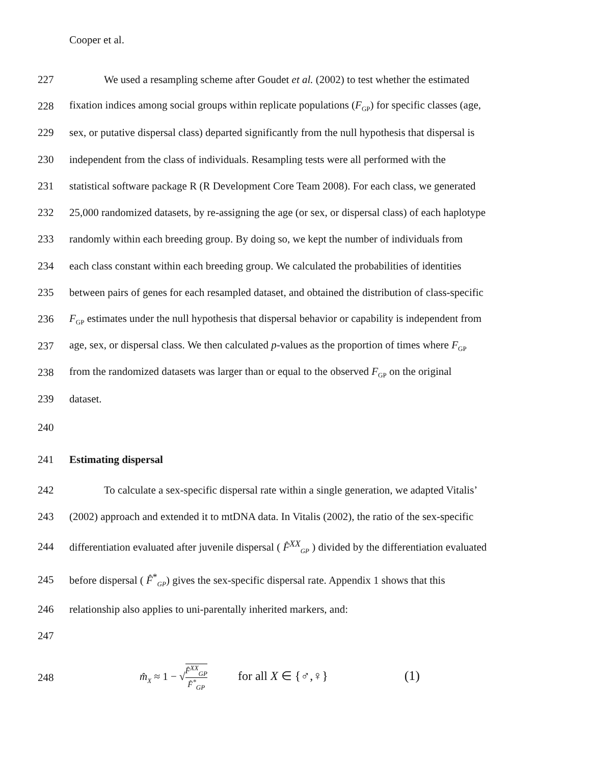Cooper et al.
227 We used a resampling scheme after Goudet et al. (2002) to test whether the estimated
228 fixation indices among social groups within replicate populations (F<sub>GP</sub>) for specific classes (age,
229 sex, or putative dispersal class) departed significantly from the null hypothesis that dispersal is
230 independent from the class of individuals. Resampling tests were all performed with the
231 statistical software package R (R Development Core Team 2008). For each class, we generated
232 25,000 randomized datasets, by re-assigning the age (or sex, or dispersal class) of each haplotype
233 randomly within each breeding group. By doing so, we kept the number of individuals from
234 each class constant within each breeding group. We calculated the probabilities of identities
235 between pairs of genes for each resampled dataset, and obtained the distribution of class-specific
236 F<sub>GP</sub> estimates under the null hypothesis that dispersal behavior or capability is independent from
237 age, sex, or dispersal class. We then calculated p-values as the proportion of times where F<sub>GP</sub>
238 from the randomized datasets was larger than or equal to the observed F<sub>GP</sub> on the original
239 dataset.
240
241 Estimating dispersal
242 To calculate a sex-specific dispersal rate within a single generation, we adapted Vitalis’
243 (2002) approach and extended it to mtDNA data. In Vitalis (2002), the ratio of the sex-specific
244 differentiation evaluated after juvenile dispersal ( F̂<sup>XX</sup><sub>GP</sub> ) divided by the differentiation evaluated
245 before dispersal ( F̂<sup>*</sup><sub>GP</sub>) gives the sex-specific dispersal rate. Appendix 1 shows that this
246 relationship also applies to uni-parentally inherited markers, and:
247
248 m̂<sub>X</sub> ≈ 1 − √F̂<sup>XX</sup><sub>GP</sub> F̂<sup>*</sup><sub>GP</sub> for all X ∈ {♂,♀} (1)